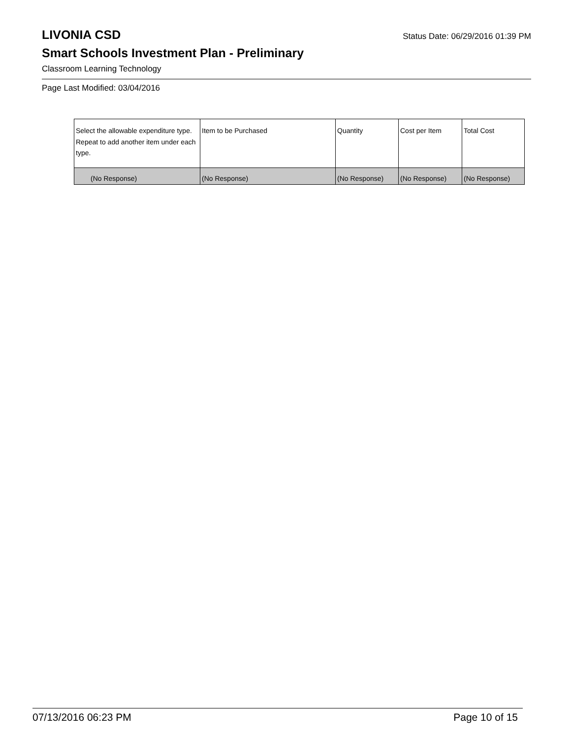LIVONIA CSD
Status Date: 06/29/2016 01:39 PM
Smart Schools Investment Plan - Preliminary
Classroom Learning Technology
Page Last Modified: 03/04/2016
| Select the allowable expenditure type. Repeat to add another item under each type. | Item to be Purchased | Quantity | Cost per Item | Total Cost |
| (No Response) | (No Response) | (No Response) | (No Response) | (No Response) |
07/13/2016 06:23 PM Page 10 of 15